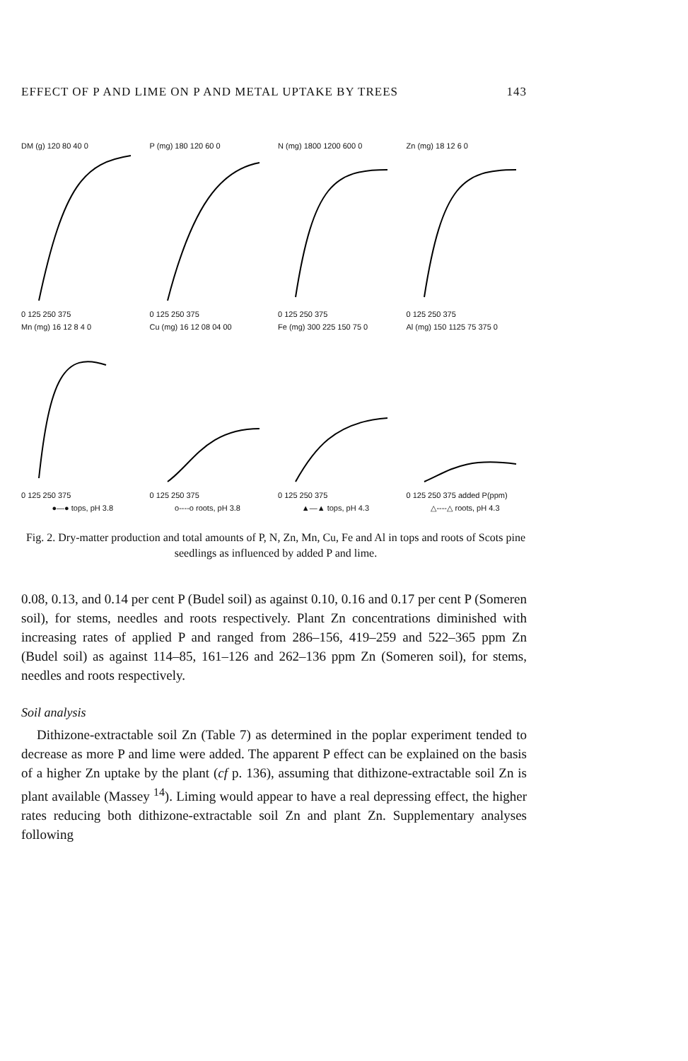EFFECT OF P AND LIME ON P AND METAL UPTAKE BY TREES 143
DM (g) 120 80 40 0
0 125 250 375
P (mg) 180 120 60 0
0 125 250 375
N (mg) 1800 1200 600 0
0 125 250 375
Zn (mg) 18 12 6 0
0 125 250 375
Mn (mg) 16 12 8 4 0
0 125 250 375
Cu (mg) 16 12 08 04 00
0 125 250 375
Fe (mg) 300 225 150 75 0
0 125 250 375
Al (mg) 150 1125 75 375 0
0 125 250 375 added P(ppm)
●—● tops, pH 3.8 o----o roots, pH 3.8 ▲—▲ tops, pH 4.3 △----△ roots, pH 4.3
Fig. 2. Dry-matter production and total amounts of P, N, Zn, Mn, Cu, Fe and Al in tops and roots of Scots pine seedlings as influenced by added P and lime.
0.08, 0.13, and 0.14 per cent P (Budel soil) as against 0.10, 0.16 and 0.17 per cent P (Someren soil), for stems, needles and roots respectively. Plant Zn concentrations diminished with increasing rates of applied P and ranged from 286–156, 419–259 and 522–365 ppm Zn (Budel soil) as against 114–85, 161–126 and 262–136 ppm Zn (Someren soil), for stems, needles and roots respectively.
Soil analysis
Dithizone-extractable soil Zn (Table 7) as determined in the poplar experiment tended to decrease as more P and lime were added. The apparent P effect can be explained on the basis of a higher Zn uptake by the plant (cf p. 136), assuming that dithizone-extractable soil Zn is plant available (Massey <sup>14</sup>). Liming would appear to have a real depressing effect, the higher rates reducing both dithizone-extractable soil Zn and plant Zn. Supplementary analyses following